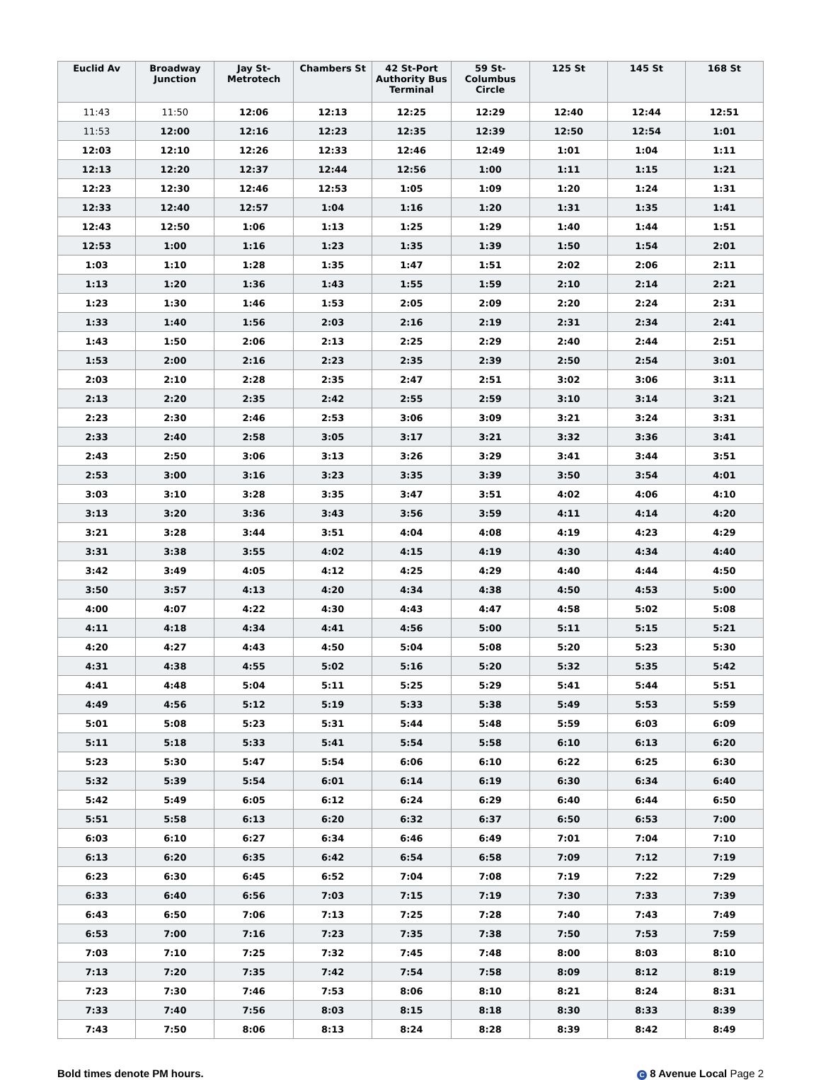| Euclid Av | Broadway Junction | Jay St-Metrotech | Chambers St | 42 St-Port Authority Bus Terminal | 59 St-Columbus Circle | 125 St | 145 St | 168 St |
| --- | --- | --- | --- | --- | --- | --- | --- | --- |
| 11:43 | 11:50 | 12:06 | 12:13 | 12:25 | 12:29 | 12:40 | 12:44 | 12:51 |
| 11:53 | 12:00 | 12:16 | 12:23 | 12:35 | 12:39 | 12:50 | 12:54 | 1:01 |
| 12:03 | 12:10 | 12:26 | 12:33 | 12:46 | 12:49 | 1:01 | 1:04 | 1:11 |
| 12:13 | 12:20 | 12:37 | 12:44 | 12:56 | 1:00 | 1:11 | 1:15 | 1:21 |
| 12:23 | 12:30 | 12:46 | 12:53 | 1:05 | 1:09 | 1:20 | 1:24 | 1:31 |
| 12:33 | 12:40 | 12:57 | 1:04 | 1:16 | 1:20 | 1:31 | 1:35 | 1:41 |
| 12:43 | 12:50 | 1:06 | 1:13 | 1:25 | 1:29 | 1:40 | 1:44 | 1:51 |
| 12:53 | 1:00 | 1:16 | 1:23 | 1:35 | 1:39 | 1:50 | 1:54 | 2:01 |
| 1:03 | 1:10 | 1:28 | 1:35 | 1:47 | 1:51 | 2:02 | 2:06 | 2:11 |
| 1:13 | 1:20 | 1:36 | 1:43 | 1:55 | 1:59 | 2:10 | 2:14 | 2:21 |
| 1:23 | 1:30 | 1:46 | 1:53 | 2:05 | 2:09 | 2:20 | 2:24 | 2:31 |
| 1:33 | 1:40 | 1:56 | 2:03 | 2:16 | 2:19 | 2:31 | 2:34 | 2:41 |
| 1:43 | 1:50 | 2:06 | 2:13 | 2:25 | 2:29 | 2:40 | 2:44 | 2:51 |
| 1:53 | 2:00 | 2:16 | 2:23 | 2:35 | 2:39 | 2:50 | 2:54 | 3:01 |
| 2:03 | 2:10 | 2:28 | 2:35 | 2:47 | 2:51 | 3:02 | 3:06 | 3:11 |
| 2:13 | 2:20 | 2:35 | 2:42 | 2:55 | 2:59 | 3:10 | 3:14 | 3:21 |
| 2:23 | 2:30 | 2:46 | 2:53 | 3:06 | 3:09 | 3:21 | 3:24 | 3:31 |
| 2:33 | 2:40 | 2:58 | 3:05 | 3:17 | 3:21 | 3:32 | 3:36 | 3:41 |
| 2:43 | 2:50 | 3:06 | 3:13 | 3:26 | 3:29 | 3:41 | 3:44 | 3:51 |
| 2:53 | 3:00 | 3:16 | 3:23 | 3:35 | 3:39 | 3:50 | 3:54 | 4:01 |
| 3:03 | 3:10 | 3:28 | 3:35 | 3:47 | 3:51 | 4:02 | 4:06 | 4:10 |
| 3:13 | 3:20 | 3:36 | 3:43 | 3:56 | 3:59 | 4:11 | 4:14 | 4:20 |
| 3:21 | 3:28 | 3:44 | 3:51 | 4:04 | 4:08 | 4:19 | 4:23 | 4:29 |
| 3:31 | 3:38 | 3:55 | 4:02 | 4:15 | 4:19 | 4:30 | 4:34 | 4:40 |
| 3:42 | 3:49 | 4:05 | 4:12 | 4:25 | 4:29 | 4:40 | 4:44 | 4:50 |
| 3:50 | 3:57 | 4:13 | 4:20 | 4:34 | 4:38 | 4:50 | 4:53 | 5:00 |
| 4:00 | 4:07 | 4:22 | 4:30 | 4:43 | 4:47 | 4:58 | 5:02 | 5:08 |
| 4:11 | 4:18 | 4:34 | 4:41 | 4:56 | 5:00 | 5:11 | 5:15 | 5:21 |
| 4:20 | 4:27 | 4:43 | 4:50 | 5:04 | 5:08 | 5:20 | 5:23 | 5:30 |
| 4:31 | 4:38 | 4:55 | 5:02 | 5:16 | 5:20 | 5:32 | 5:35 | 5:42 |
| 4:41 | 4:48 | 5:04 | 5:11 | 5:25 | 5:29 | 5:41 | 5:44 | 5:51 |
| 4:49 | 4:56 | 5:12 | 5:19 | 5:33 | 5:38 | 5:49 | 5:53 | 5:59 |
| 5:01 | 5:08 | 5:23 | 5:31 | 5:44 | 5:48 | 5:59 | 6:03 | 6:09 |
| 5:11 | 5:18 | 5:33 | 5:41 | 5:54 | 5:58 | 6:10 | 6:13 | 6:20 |
| 5:23 | 5:30 | 5:47 | 5:54 | 6:06 | 6:10 | 6:22 | 6:25 | 6:30 |
| 5:32 | 5:39 | 5:54 | 6:01 | 6:14 | 6:19 | 6:30 | 6:34 | 6:40 |
| 5:42 | 5:49 | 6:05 | 6:12 | 6:24 | 6:29 | 6:40 | 6:44 | 6:50 |
| 5:51 | 5:58 | 6:13 | 6:20 | 6:32 | 6:37 | 6:50 | 6:53 | 7:00 |
| 6:03 | 6:10 | 6:27 | 6:34 | 6:46 | 6:49 | 7:01 | 7:04 | 7:10 |
| 6:13 | 6:20 | 6:35 | 6:42 | 6:54 | 6:58 | 7:09 | 7:12 | 7:19 |
| 6:23 | 6:30 | 6:45 | 6:52 | 7:04 | 7:08 | 7:19 | 7:22 | 7:29 |
| 6:33 | 6:40 | 6:56 | 7:03 | 7:15 | 7:19 | 7:30 | 7:33 | 7:39 |
| 6:43 | 6:50 | 7:06 | 7:13 | 7:25 | 7:28 | 7:40 | 7:43 | 7:49 |
| 6:53 | 7:00 | 7:16 | 7:23 | 7:35 | 7:38 | 7:50 | 7:53 | 7:59 |
| 7:03 | 7:10 | 7:25 | 7:32 | 7:45 | 7:48 | 8:00 | 8:03 | 8:10 |
| 7:13 | 7:20 | 7:35 | 7:42 | 7:54 | 7:58 | 8:09 | 8:12 | 8:19 |
| 7:23 | 7:30 | 7:46 | 7:53 | 8:06 | 8:10 | 8:21 | 8:24 | 8:31 |
| 7:33 | 7:40 | 7:56 | 8:03 | 8:15 | 8:18 | 8:30 | 8:33 | 8:39 |
| 7:43 | 7:50 | 8:06 | 8:13 | 8:24 | 8:28 | 8:39 | 8:42 | 8:49 |
Bold times denote PM hours. C 8 Avenue Local Page 2